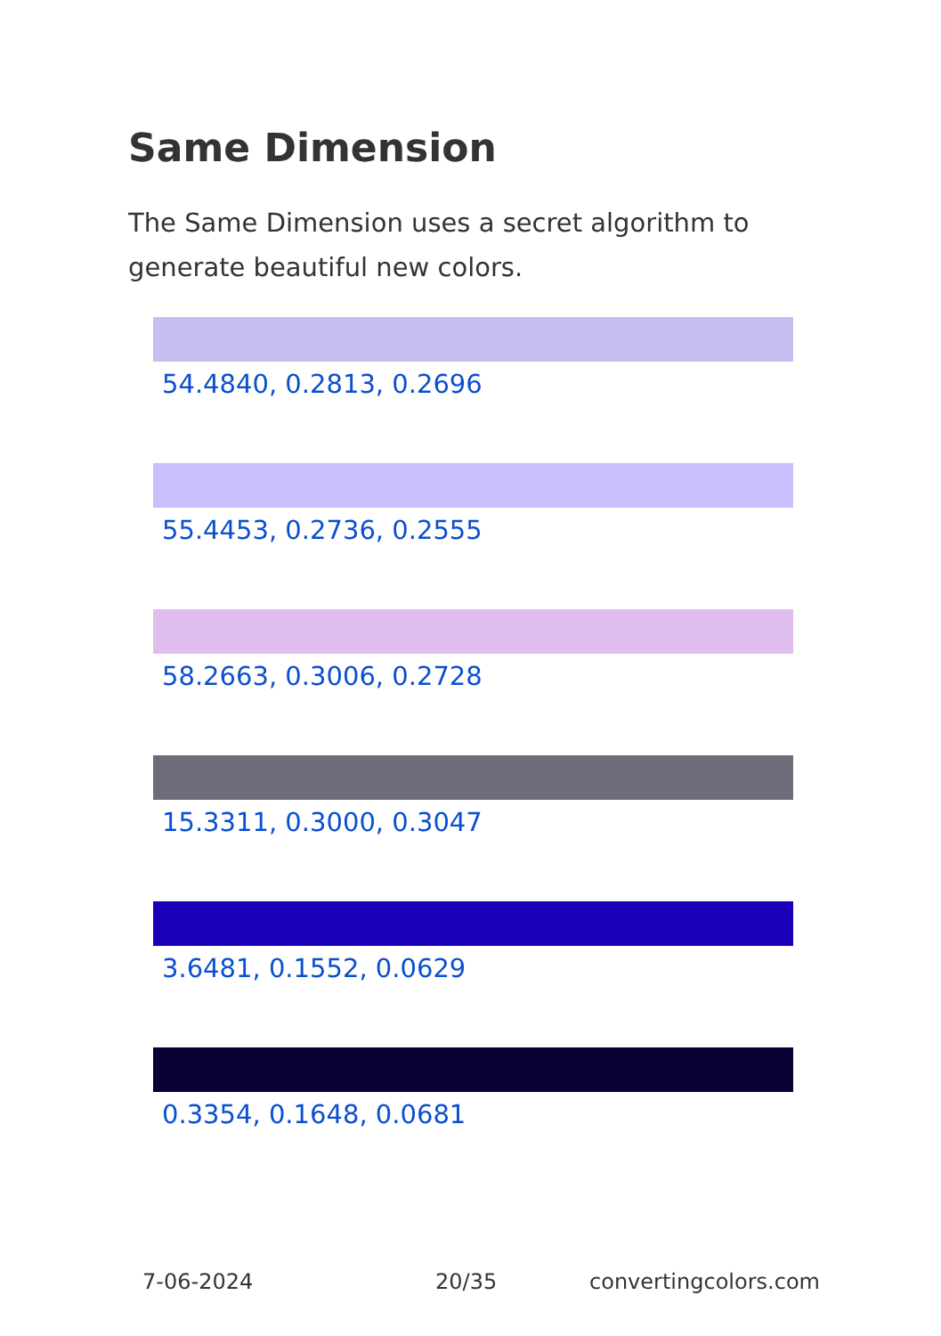Same Dimension
The Same Dimension uses a secret algorithm to generate beautiful new colors.
54.4840, 0.2813, 0.2696
55.4453, 0.2736, 0.2555
58.2663, 0.3006, 0.2728
15.3311, 0.3000, 0.3047
3.6481, 0.1552, 0.0629
0.3354, 0.1648, 0.0681
7-06-2024 20/35 convertingcolors.com